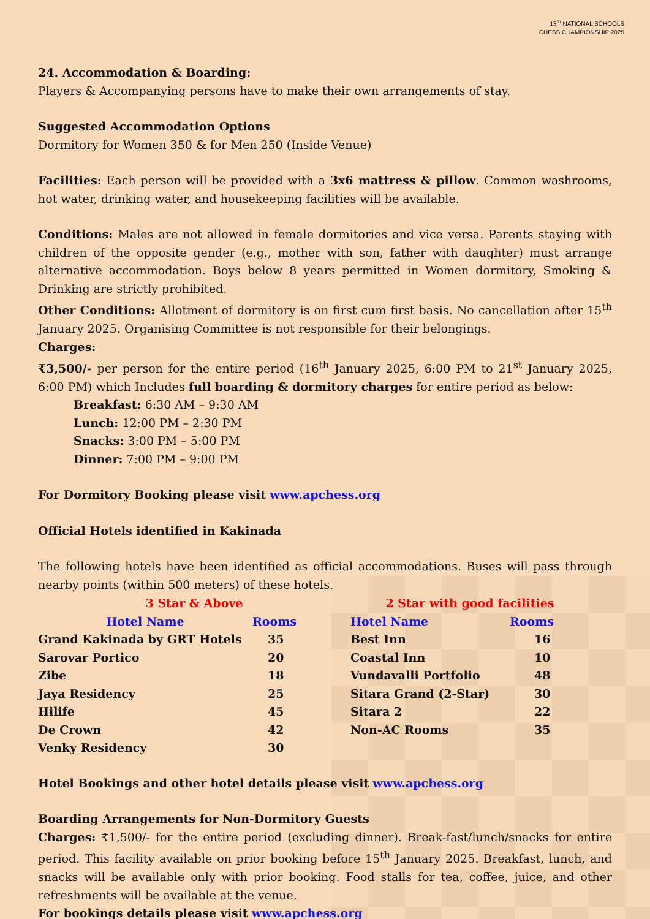13<sup>th</sup> NATIONAL SCHOOLS
CHESS CHAMPIONSHIP 2025
24. Accommodation & Boarding:
Players & Accompanying persons have to make their own arrangements of stay.
Suggested Accommodation Options
Dormitory for Women 350 & for Men 250 (Inside Venue)
Facilities: Each person will be provided with a 3x6 mattress & pillow. Common washrooms, hot water, drinking water, and housekeeping facilities will be available.
Conditions: Males are not allowed in female dormitories and vice versa. Parents staying with children of the opposite gender (e.g., mother with son, father with daughter) must arrange alternative accommodation. Boys below 8 years permitted in Women dormitory, Smoking & Drinking are strictly prohibited.
Other Conditions: Allotment of dormitory is on first cum first basis. No cancellation after 15<sup>th</sup> January 2025. Organising Committee is not responsible for their belongings.
Charges:
₹3,500/- per person for the entire period (16<sup>th</sup> January 2025, 6:00 PM to 21<sup>st</sup> January 2025, 6:00 PM) which Includes full boarding & dormitory charges for entire period as below:
Breakfast: 6:30 AM – 9:30 AM
Lunch: 12:00 PM – 2:30 PM
Snacks: 3:00 PM – 5:00 PM
Dinner: 7:00 PM – 9:00 PM
For Dormitory Booking please visit www.apchess.org
Official Hotels identified in Kakinada
The following hotels have been identified as official accommodations. Buses will pass through nearby points (within 500 meters) of these hotels.
| 3 Star & Above | | 2 Star with good facilities | |
| Hotel Name | Rooms | Hotel Name | Rooms |
| Grand Kakinada by GRT Hotels | 35 | Best Inn | 16 |
| Sarovar Portico | 20 | Coastal Inn | 10 |
| Zibe | 18 | Vundavalli Portfolio | 48 |
| Jaya Residency | 25 | Sitara Grand (2-Star) | 30 |
| Hilife | 45 | Sitara 2 | 22 |
| De Crown | 42 | Non-AC Rooms | 35 |
| Venky Residency | 30 | | |
Hotel Bookings and other hotel details please visit www.apchess.org
Boarding Arrangements for Non-Dormitory Guests
Charges: ₹1,500/- for the entire period (excluding dinner). Break-fast/lunch/snacks for entire period. This facility available on prior booking before 15<sup>th</sup> January 2025. Breakfast, lunch, and snacks will be available only with prior booking. Food stalls for tea, coffee, juice, and other refreshments will be available at the venue.
For bookings details please visit www.apchess.org